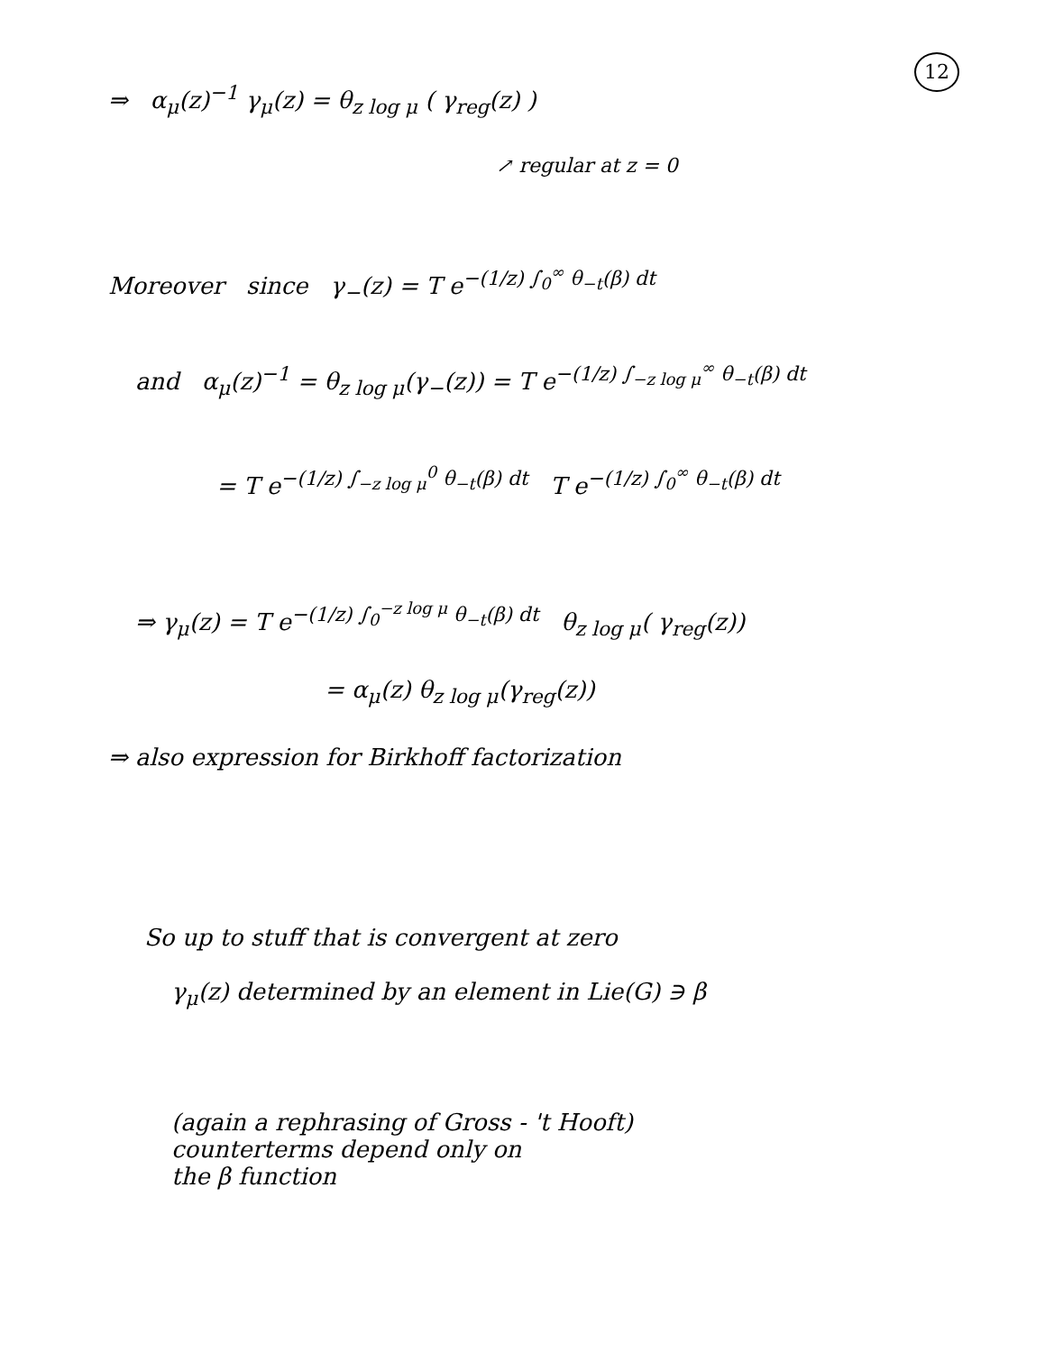12
⇒ α<sub>μ</sub>(z)<sup>−1</sup> γ<sub>μ</sub>(z) = θ<sub>z log μ</sub> ( γ<sub>reg</sub>(z) )
↗ regular at z = 0
Moreover since γ<sub>−</sub>(z) = T e<sup>−(1/z) ∫<sub>0</sub><sup>∞</sup> θ<sub>−t</sub>(β) dt</sup>
and α<sub>μ</sub>(z)<sup>−1</sup> = θ<sub>z log μ</sub>(γ<sub>−</sub>(z)) = T e<sup>−(1/z) ∫<sub>−z log μ</sub><sup>∞</sup> θ<sub>−t</sub>(β) dt</sup>
= T e<sup>−(1/z) ∫<sub>−z log μ</sub><sup>0</sup> θ<sub>−t</sub>(β) dt</sup> T e<sup>−(1/z) ∫<sub>0</sub><sup>∞</sup> θ<sub>−t</sub>(β) dt</sup>
⇒ γ<sub>μ</sub>(z) = T e<sup>−(1/z) ∫<sub>0</sub><sup>−z log μ</sup> θ<sub>−t</sub>(β) dt</sup> θ<sub>z log μ</sub>( γ<sub>reg</sub>(z))
= α<sub>μ</sub>(z) θ<sub>z log μ</sub>(γ<sub>reg</sub>(z))
⇒ also expression for Birkhoff factorization
So up to stuff that is convergent at zero
γ<sub>μ</sub>(z) determined by an element in Lie(G) ∋ β
(again a rephrasing of Gross - 't Hooft)
counterterms depend only on
the β function